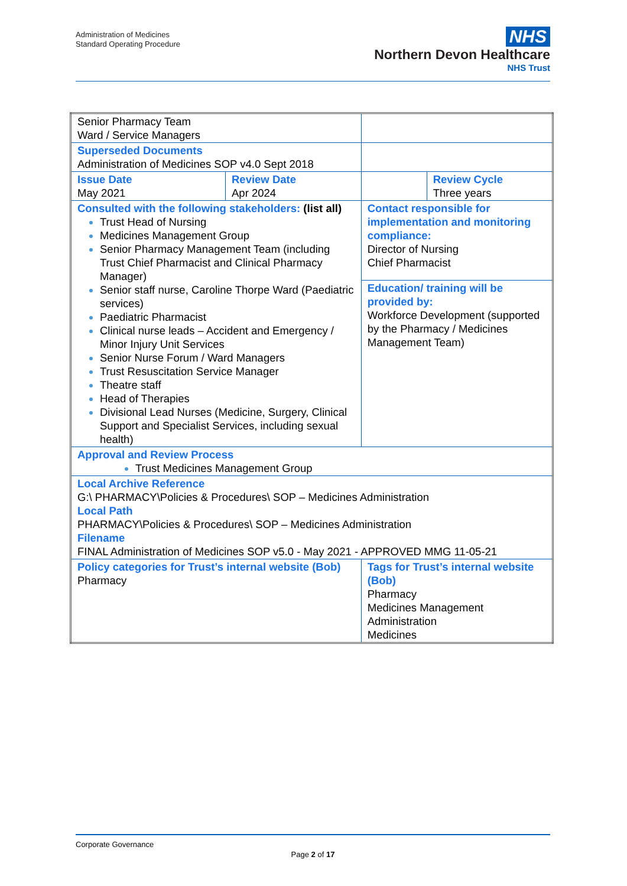Administration of Medicines
Standard Operating Procedure
NHS
Northern Devon Healthcare
NHS Trust
| Senior Pharmacy Team Ward / Service Managers | | | |
| Superseded Documents Administration of Medicines SOP v4.0 Sept 2018 | | | |
| Issue Date May 2021 | Review Date Apr 2024 | | Review Cycle Three years |
| Consulted with the following stakeholders: (list all) Trust Head of Nursing Medicines Management Group Senior Pharmacy Management Team (including Trust Chief Pharmacist and Clinical Pharmacy Manager) Senior staff nurse, Caroline Thorpe Ward (Paediatric services) Paediatric Pharmacist Clinical nurse leads – Accident and Emergency / Minor Injury Unit Services Senior Nurse Forum / Ward Managers Trust Resuscitation Service Manager Theatre staff Head of Therapies Divisional Lead Nurses (Medicine, Surgery, Clinical Support and Specialist Services, including sexual health) | | Contact responsible for implementation and monitoring compliance: Director of Nursing Chief Pharmacist Education/ training will be provided by: Workforce Development (supported by the Pharmacy / Medicines Management Team) | |
| Approval and Review Process Trust Medicines Management Group | | | |
| Local Archive Reference G:\ PHARMACY\Policies & Procedures\ SOP – Medicines Administration Local Path PHARMACY\Policies & Procedures\ SOP – Medicines Administration Filename FINAL Administration of Medicines SOP v5.0 - May 2021 - APPROVED MMG 11-05-21 | | | |
| Policy categories for Trust’s internal website (Bob) Pharmacy | | Tags for Trust’s internal website (Bob) Pharmacy Medicines Management Administration Medicines | |
Corporate Governance
Page 2 of 17